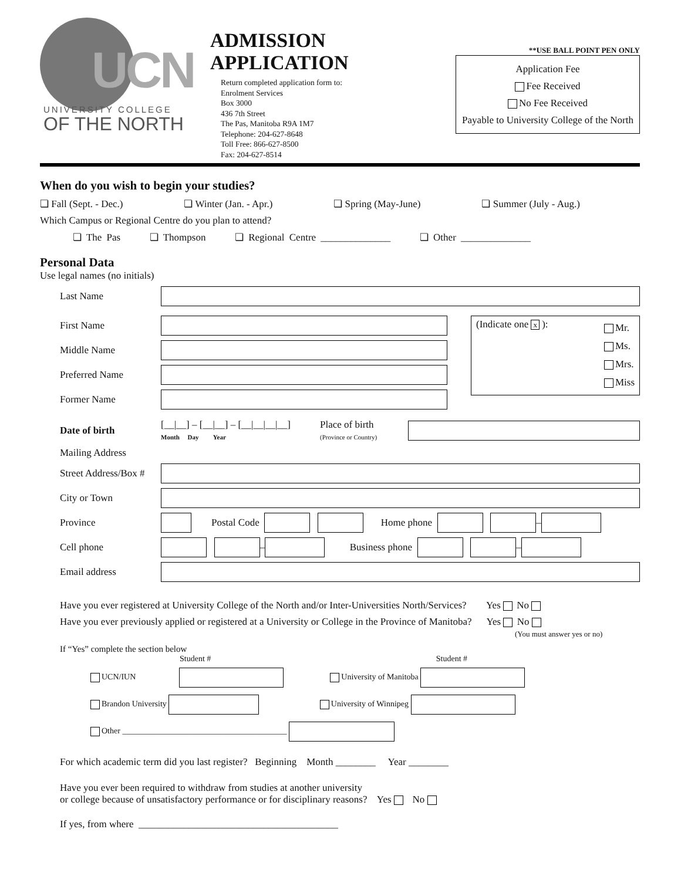UCN
UNIVERSITY COLLEGE
OF THE NORTH
ADMISSION APPLICATION
Return completed application form to:
Enrolment Services
Box 3000
436 7th Street
The Pas, Manitoba R9A 1M7
Telephone: 204-627-8648
Toll Free: 866-627-8500
Fax: 204-627-8514
**USE BALL POINT PEN ONLY
Application Fee
Fee Received
No Fee Received
Payable to University College of the North
When do you wish to begin your studies?
❏ Fall (Sept. - Dec.) ❏ Winter (Jan. - Apr.) ❏ Spring (May-June) ❏ Summer (July - Aug.)
Which Campus or Regional Centre do you plan to attend?
❏ The Pas ❏ Thompson ❏ Regional Centre ______________ ❏ Other ______________
Personal Data
Use legal names (no initials)
Last Name
First Name
Middle Name
Preferred Name
Former Name
(Indicate one x ): Mr.
Ms.
Mrs.
Miss
Date of birth [__|__] – [__|__] – [__|__|__|__]
Month Day Year Place of birth
(Province or Country)
Mailing Address
Street Address/Box #
City or Town
Province Postal Code Home phone –
Cell phone – Business phone –
Email address
Have you ever registered at University College of the North and/or Inter-Universities North/Services? Yes No
Have you ever previously applied or registered at a University or College in the Province of Manitoba? Yes No
(You must answer yes or no)
If “Yes” complete the section below
Student # Student #
UCN/IUN University of Manitoba
Brandon University University of Winnipeg
Other ________________________________________
For which academic term did you last register? Beginning Month ________ Year ________
Have you ever been required to withdraw from studies at another university
or college because of unsatisfactory performance or for disciplinary reasons? Yes No
If yes, from where ________________________________________